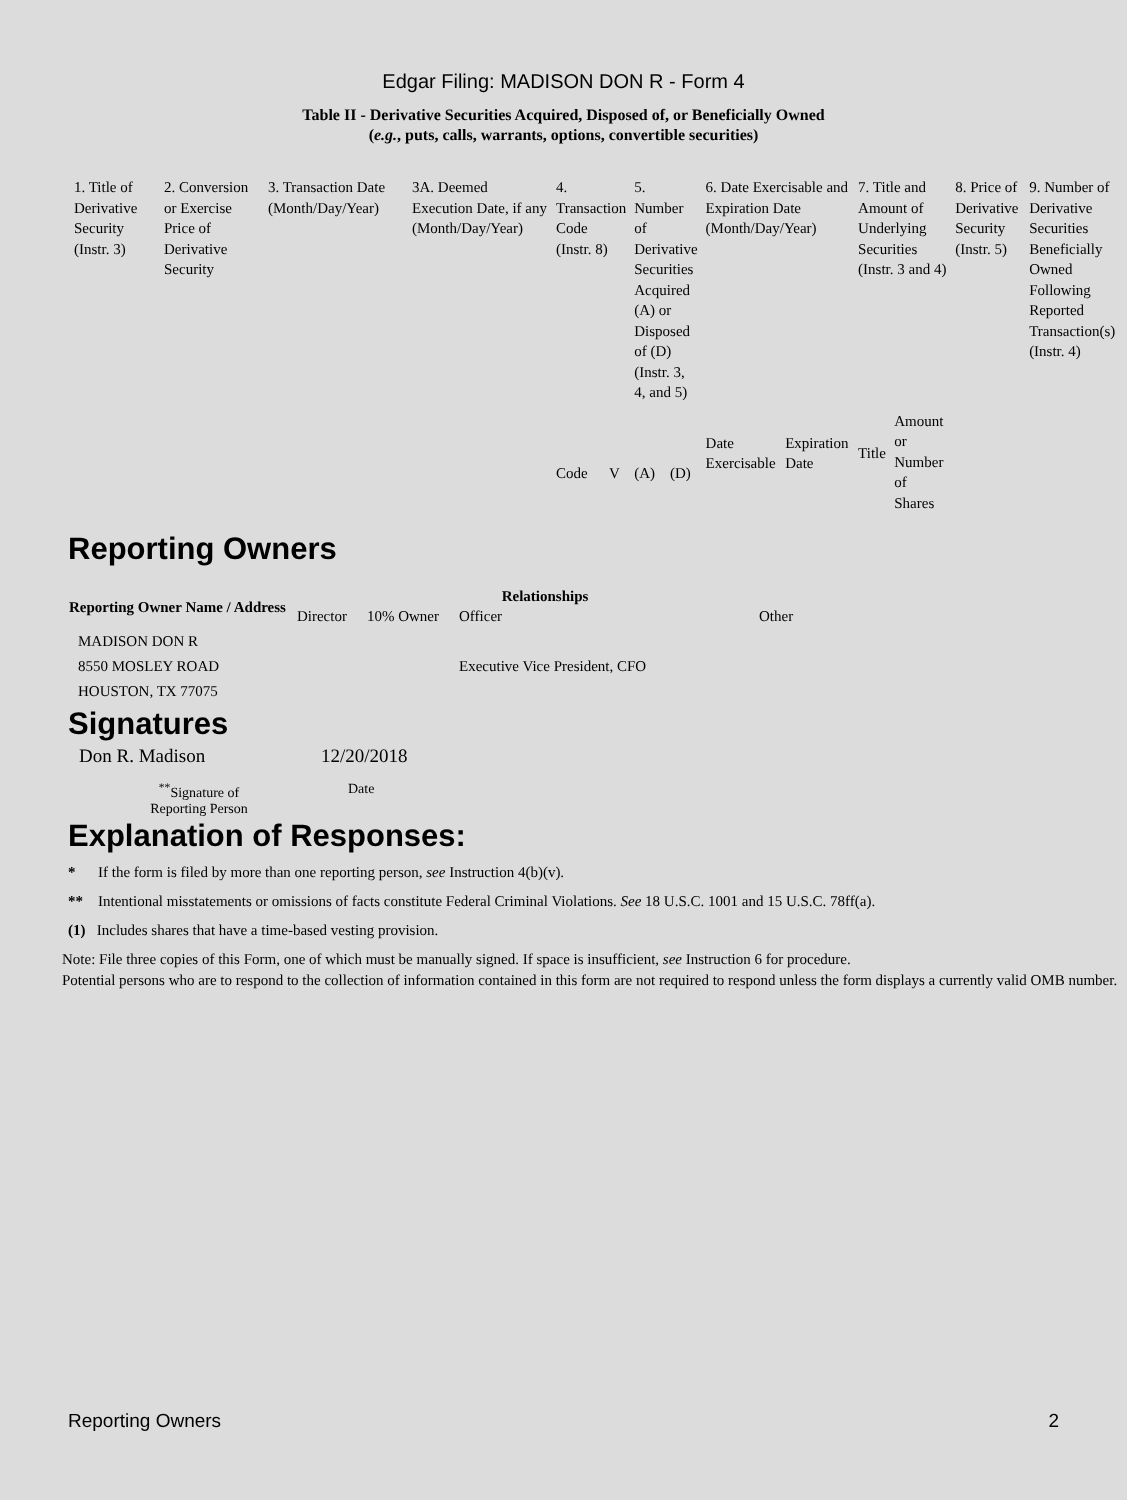Edgar Filing: MADISON DON R - Form 4
Table II - Derivative Securities Acquired, Disposed of, or Beneficially Owned
(e.g., puts, calls, warrants, options, convertible securities)
| 1. Title of Derivative Security (Instr. 3) | 2. Conversion or Exercise Price of Derivative Security | 3. Transaction Date (Month/Day/Year) | 3A. Deemed Execution Date, if any (Month/Day/Year) | 4. Transaction Code (Instr. 8) | | 5. Number of Derivative Securities Acquired (A) or Disposed of (D) (Instr. 3, 4, and 5) | | 6. Date Exercisable and Expiration Date (Month/Day/Year) | | 7. Title and Amount of Underlying Securities (Instr. 3 and 4) | | 8. Price of Derivative Security (Instr. 5) | 9. Number of Derivative Securities Beneficially Owned Following Reported Transaction(s) (Instr. 4) |
| | | | | Code | V | (A) | (D) | Date Exercisable | Expiration Date | Title | Amount or Number of Shares | | |
Reporting Owners
| Reporting Owner Name / Address | Relationships | | | |
| --- | --- | --- | --- | --- |
| | Director | 10% Owner | Officer | Other |
| MADISON DON R 8550 MOSLEY ROAD HOUSTON, TX 77075 | | | Executive Vice President, CFO | |
Signatures
| Don R. Madison | 12/20/2018 |
| <sup>**</sup> Signature of Reporting Person | Date |
Explanation of Responses:
* If the form is filed by more than one reporting person, see Instruction 4(b)(v).
** Intentional misstatements or omissions of facts constitute Federal Criminal Violations. See 18 U.S.C. 1001 and 15 U.S.C. 78ff(a).
(1) Includes shares that have a time-based vesting provision.
Note: File three copies of this Form, one of which must be manually signed. If space is insufficient, see Instruction 6 for procedure.
Potential persons who are to respond to the collection of information contained in this form are not required to respond unless the form displays a currently valid OMB number.
Reporting Owners 2